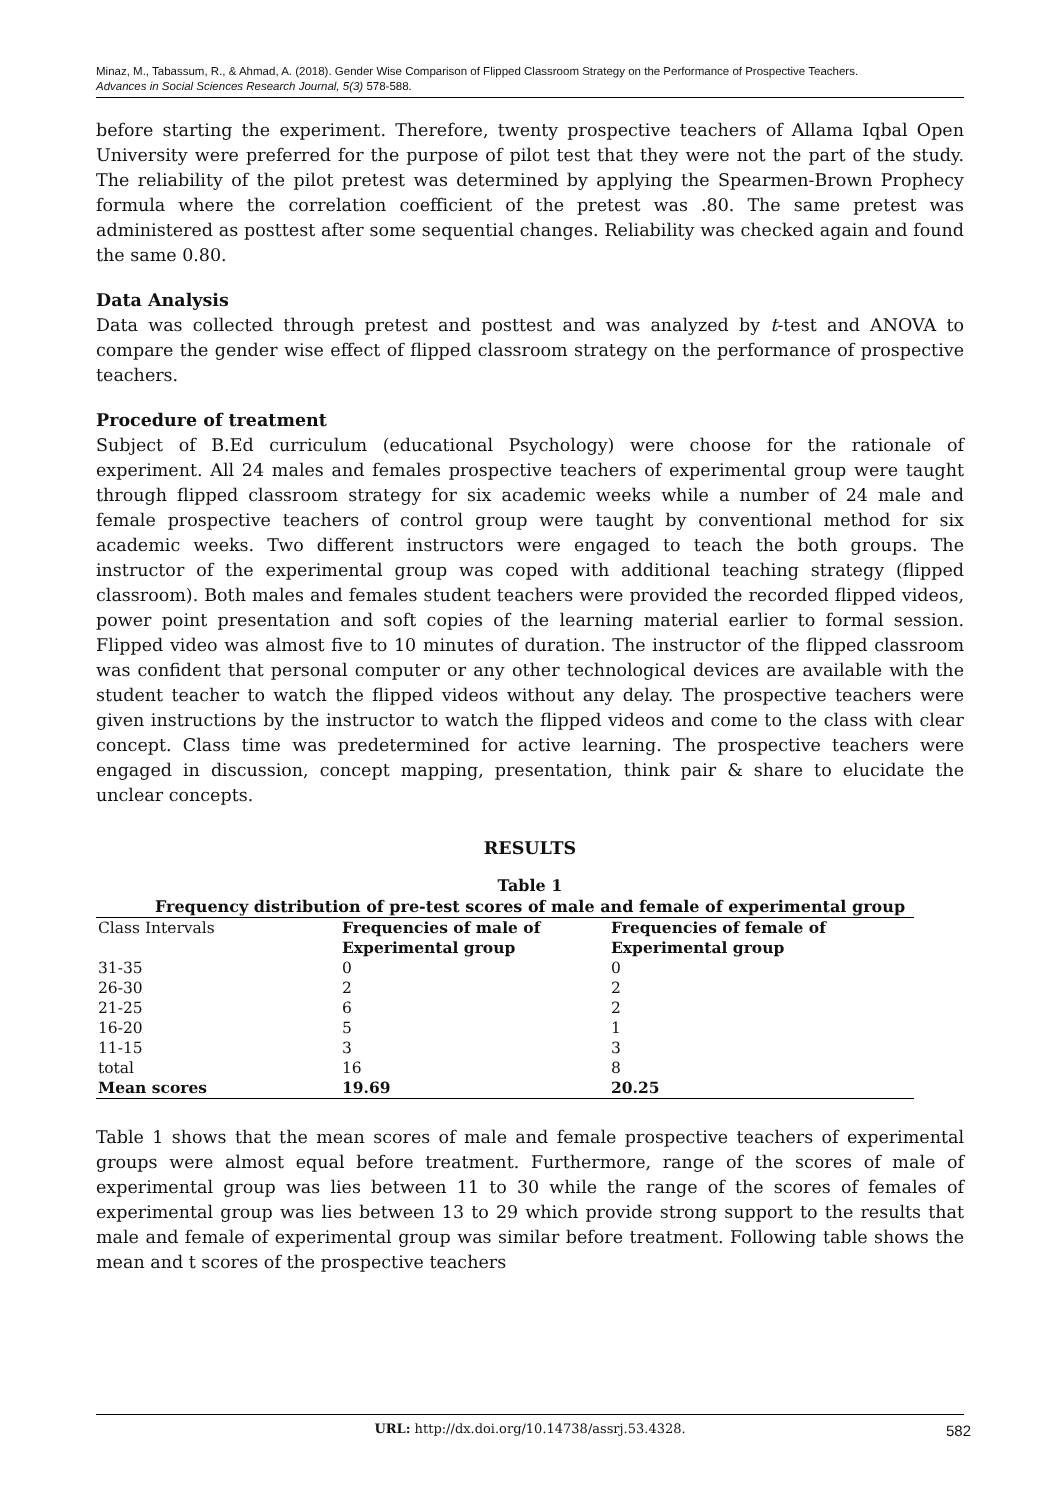Minaz, M., Tabassum, R., & Ahmad, A. (2018). Gender Wise Comparison of Flipped Classroom Strategy on the Performance of Prospective Teachers.
Advances in Social Sciences Research Journal, 5(3) 578-588.
before starting the experiment. Therefore, twenty prospective teachers of Allama Iqbal Open University were preferred for the purpose of pilot test that they were not the part of the study. The reliability of the pilot pretest was determined by applying the Spearmen-Brown Prophecy formula where the correlation coefficient of the pretest was .80. The same pretest was administered as posttest after some sequential changes. Reliability was checked again and found the same 0.80.
Data Analysis
Data was collected through pretest and posttest and was analyzed by t-test and ANOVA to compare the gender wise effect of flipped classroom strategy on the performance of prospective teachers.
Procedure of treatment
Subject of B.Ed curriculum (educational Psychology) were choose for the rationale of experiment. All 24 males and females prospective teachers of experimental group were taught through flipped classroom strategy for six academic weeks while a number of 24 male and female prospective teachers of control group were taught by conventional method for six academic weeks. Two different instructors were engaged to teach the both groups. The instructor of the experimental group was coped with additional teaching strategy (flipped classroom). Both males and females student teachers were provided the recorded flipped videos, power point presentation and soft copies of the learning material earlier to formal session. Flipped video was almost five to 10 minutes of duration. The instructor of the flipped classroom was confident that personal computer or any other technological devices are available with the student teacher to watch the flipped videos without any delay. The prospective teachers were given instructions by the instructor to watch the flipped videos and come to the class with clear concept. Class time was predetermined for active learning. The prospective teachers were engaged in discussion, concept mapping, presentation, think pair & share to elucidate the unclear concepts.
RESULTS
Table 1
Frequency distribution of pre-test scores of male and female of experimental group
| Class Intervals | Frequencies of male of Experimental group | Frequencies of female of Experimental group |
| --- | --- | --- |
| 31-35 | 0 | 0 |
| 26-30 | 2 | 2 |
| 21-25 | 6 | 2 |
| 16-20 | 5 | 1 |
| 11-15 | 3 | 3 |
| total | 16 | 8 |
| Mean scores | 19.69 | 20.25 |
Table 1 shows that the mean scores of male and female prospective teachers of experimental groups were almost equal before treatment. Furthermore, range of the scores of male of experimental group was lies between 11 to 30 while the range of the scores of females of experimental group was lies between 13 to 29 which provide strong support to the results that male and female of experimental group was similar before treatment. Following table shows the mean and t scores of the prospective teachers
URL: http://dx.doi.org/10.14738/assrj.53.4328.
582